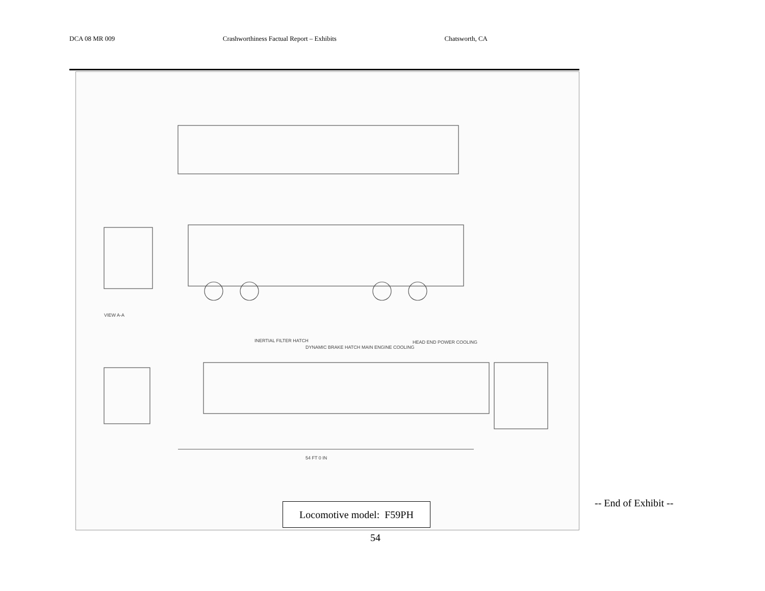DCA 08 MR 009 Crashworthiness Factual Report – Exhibits Chatsworth, CA
INERTIAL FILTER HATCH
DYNAMIC BRAKE HATCH
MAIN ENGINE COOLING
HEAD END POWER COOLING
54 FT 0 IN
VIEW A-A
Locomotive model: F59PH
-- End of Exhibit --
54